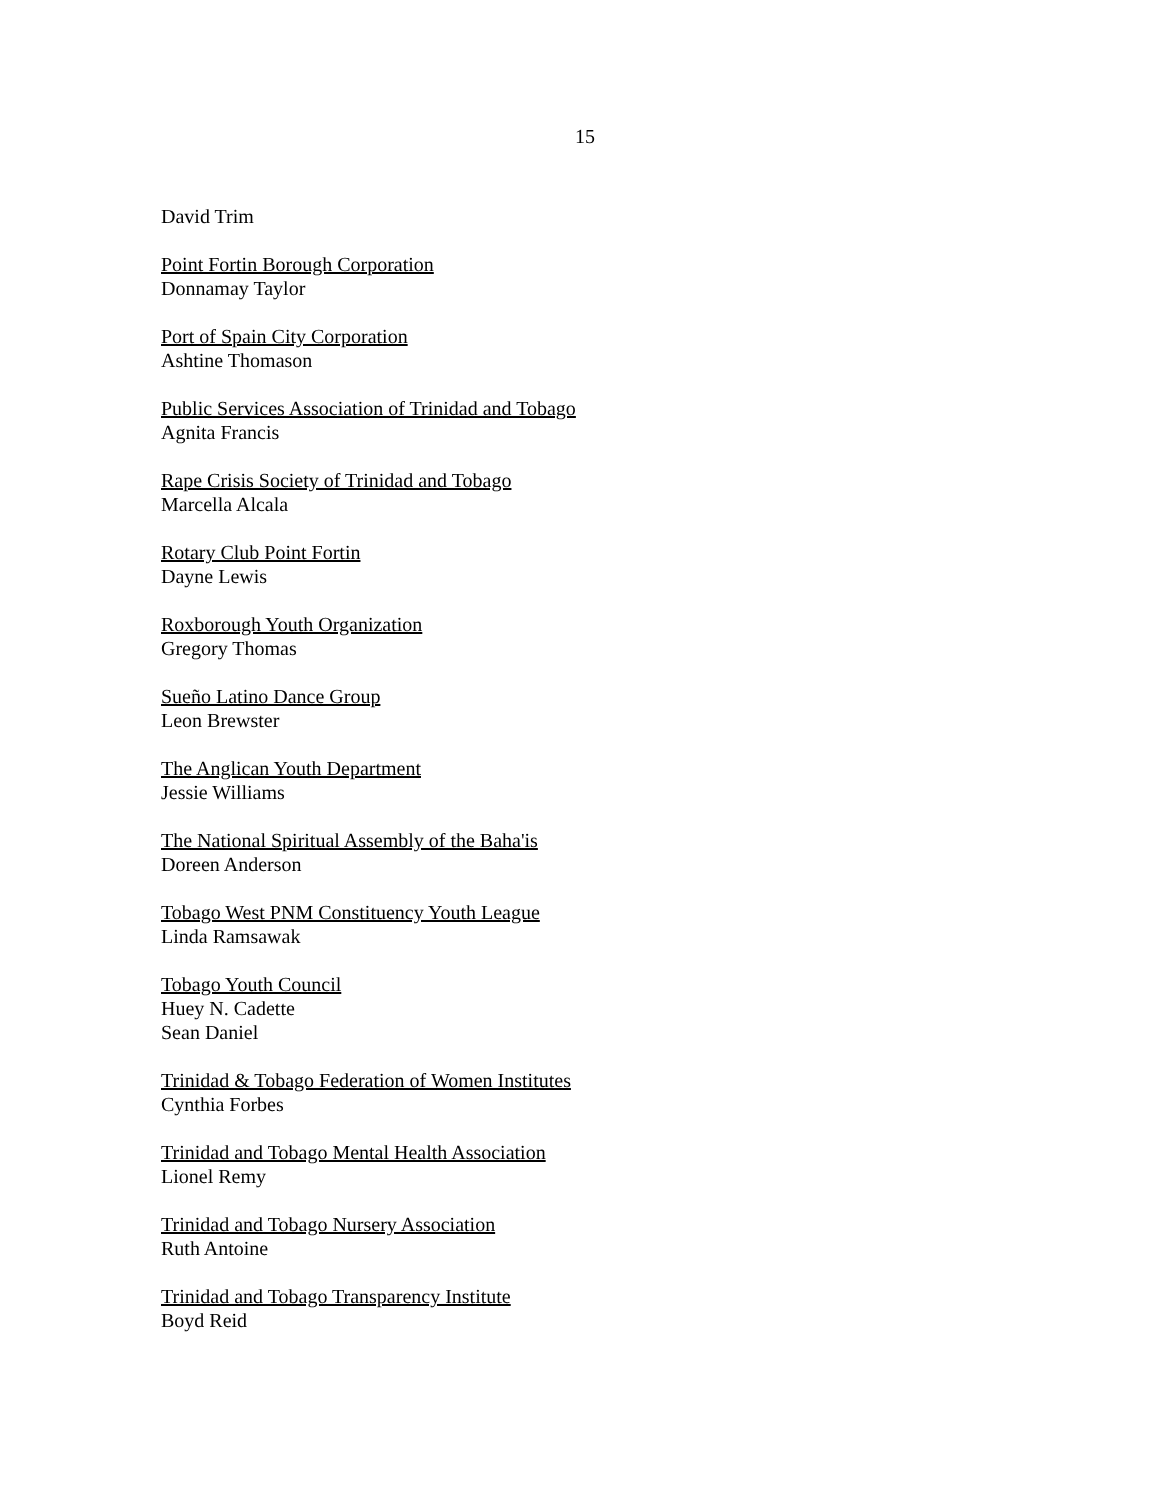15
David Trim
Point Fortin Borough Corporation
Donnamay Taylor
Port of Spain City Corporation
Ashtine Thomason
Public Services Association of Trinidad and Tobago
Agnita Francis
Rape Crisis Society of Trinidad and Tobago
Marcella Alcala
Rotary Club Point Fortin
Dayne Lewis
Roxborough Youth Organization
Gregory Thomas
Sueño Latino Dance Group
Leon Brewster
The Anglican Youth Department
Jessie Williams
The National Spiritual Assembly of the Baha'is
Doreen Anderson
Tobago West PNM Constituency Youth League
Linda Ramsawak
Tobago Youth Council
Huey N. Cadette
Sean Daniel
Trinidad & Tobago Federation of Women Institutes
Cynthia Forbes
Trinidad and Tobago Mental Health Association
Lionel Remy
Trinidad and Tobago Nursery Association
Ruth Antoine
Trinidad and Tobago Transparency Institute
Boyd Reid